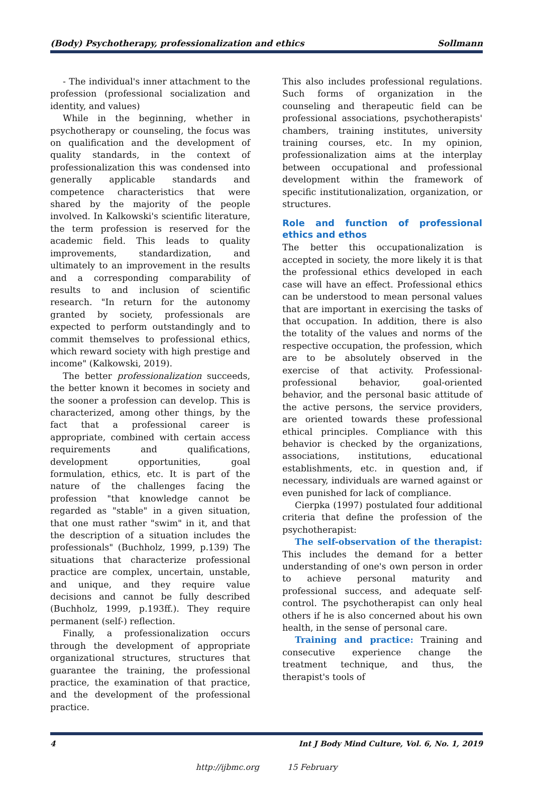(Body) Psychotherapy, professionalization and ethics Sollmann
- The individual's inner attachment to the profession (professional socialization and identity, and values)
While in the beginning, whether in psychotherapy or counseling, the focus was on qualification and the development of quality standards, in the context of professionalization this was condensed into generally applicable standards and competence characteristics that were shared by the majority of the people involved. In Kalkowski's scientific literature, the term profession is reserved for the academic field. This leads to quality improvements, standardization, and ultimately to an improvement in the results and a corresponding comparability of results to and inclusion of scientific research. "In return for the autonomy granted by society, professionals are expected to perform outstandingly and to commit themselves to professional ethics, which reward society with high prestige and income" (Kalkowski, 2019).
The better professionalization succeeds, the better known it becomes in society and the sooner a profession can develop. This is characterized, among other things, by the fact that a professional career is appropriate, combined with certain access requirements and qualifications, development opportunities, goal formulation, ethics, etc. It is part of the nature of the challenges facing the profession "that knowledge cannot be regarded as "stable" in a given situation, that one must rather "swim" in it, and that the description of a situation includes the professionals" (Buchholz, 1999, p.139) The situations that characterize professional practice are complex, uncertain, unstable, and unique, and they require value decisions and cannot be fully described (Buchholz, 1999, p.193ff.). They require permanent (self-) reflection.
Finally, a professionalization occurs through the development of appropriate organizational structures, structures that guarantee the training, the professional practice, the examination of that practice, and the development of the professional practice.
This also includes professional regulations. Such forms of organization in the counseling and therapeutic field can be professional associations, psychotherapists' chambers, training institutes, university training courses, etc. In my opinion, professionalization aims at the interplay between occupational and professional development within the framework of specific institutionalization, organization, or structures.
Role and function of professional ethics and ethos
The better this occupationalization is accepted in society, the more likely it is that the professional ethics developed in each case will have an effect. Professional ethics can be understood to mean personal values that are important in exercising the tasks of that occupation. In addition, there is also the totality of the values and norms of the respective occupation, the profession, which are to be absolutely observed in the exercise of that activity. Professional-professional behavior, goal-oriented behavior, and the personal basic attitude of the active persons, the service providers, are oriented towards these professional ethical principles. Compliance with this behavior is checked by the organizations, associations, institutions, educational establishments, etc. in question and, if necessary, individuals are warned against or even punished for lack of compliance.
Cierpka (1997) postulated four additional criteria that define the profession of the psychotherapist:
The self-observation of the therapist: This includes the demand for a better understanding of one's own person in order to achieve personal maturity and professional success, and adequate self-control. The psychotherapist can only heal others if he is also concerned about his own health, in the sense of personal care.
Training and practice: Training and consecutive experience change the treatment technique, and thus, the therapist's tools of
4 Int J Body Mind Culture, Vol. 6, No. 1, 2019
http://ijbmc.org 15 February